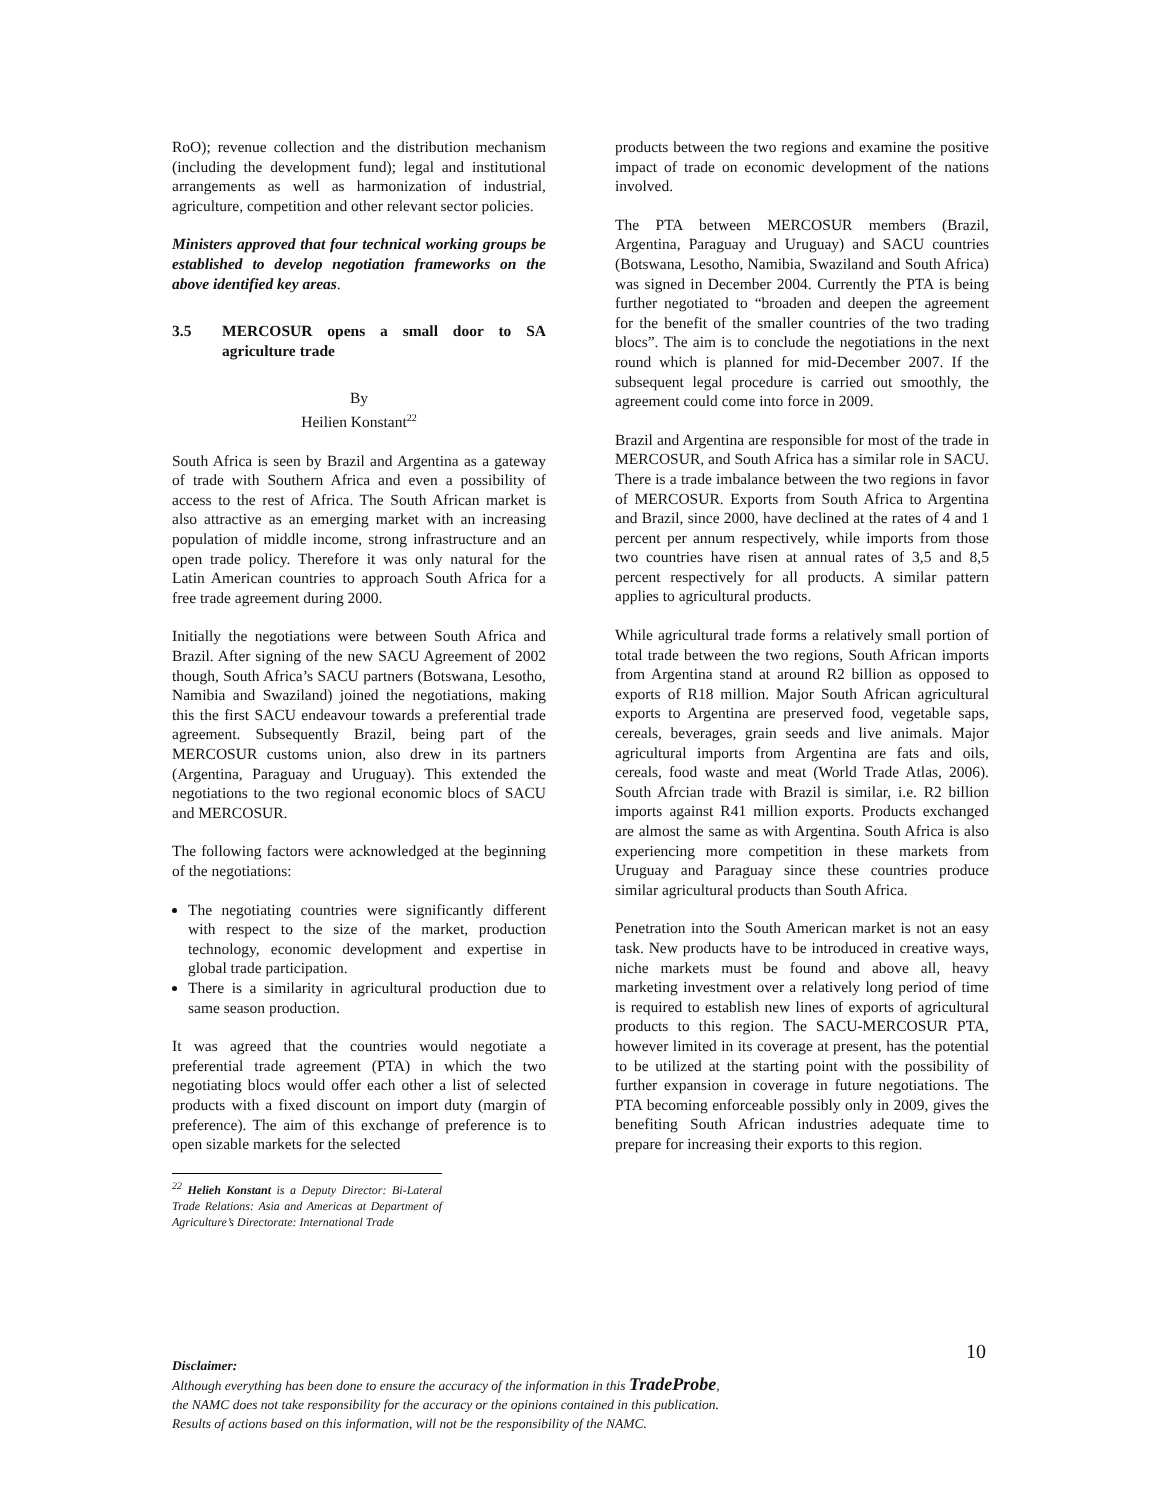RoO); revenue collection and the distribution mechanism (including the development fund); legal and institutional arrangements as well as harmonization of industrial, agriculture, competition and other relevant sector policies.
Ministers approved that four technical working groups be established to develop negotiation frameworks on the above identified key areas.
3.5 MERCOSUR opens a small door to SA agriculture trade
By
Heilien Konstant<sup>22</sup>
South Africa is seen by Brazil and Argentina as a gateway of trade with Southern Africa and even a possibility of access to the rest of Africa. The South African market is also attractive as an emerging market with an increasing population of middle income, strong infrastructure and an open trade policy. Therefore it was only natural for the Latin American countries to approach South Africa for a free trade agreement during 2000.
Initially the negotiations were between South Africa and Brazil. After signing of the new SACU Agreement of 2002 though, South Africa’s SACU partners (Botswana, Lesotho, Namibia and Swaziland) joined the negotiations, making this the first SACU endeavour towards a preferential trade agreement. Subsequently Brazil, being part of the MERCOSUR customs union, also drew in its partners (Argentina, Paraguay and Uruguay). This extended the negotiations to the two regional economic blocs of SACU and MERCOSUR.
The following factors were acknowledged at the beginning of the negotiations:
The negotiating countries were significantly different with respect to the size of the market, production technology, economic development and expertise in global trade participation.
There is a similarity in agricultural production due to same season production.
It was agreed that the countries would negotiate a preferential trade agreement (PTA) in which the two negotiating blocs would offer each other a list of selected products with a fixed discount on import duty (margin of preference). The aim of this exchange of preference is to open sizable markets for the selected
<sup>22</sup> Helieh Konstant is a Deputy Director: Bi-Lateral Trade Relations: Asia and Americas at Department of Agriculture’s Directorate: International Trade
products between the two regions and examine the positive impact of trade on economic development of the nations involved.
The PTA between MERCOSUR members (Brazil, Argentina, Paraguay and Uruguay) and SACU countries (Botswana, Lesotho, Namibia, Swaziland and South Africa) was signed in December 2004. Currently the PTA is being further negotiated to “broaden and deepen the agreement for the benefit of the smaller countries of the two trading blocs”. The aim is to conclude the negotiations in the next round which is planned for mid-December 2007. If the subsequent legal procedure is carried out smoothly, the agreement could come into force in 2009.
Brazil and Argentina are responsible for most of the trade in MERCOSUR, and South Africa has a similar role in SACU. There is a trade imbalance between the two regions in favor of MERCOSUR. Exports from South Africa to Argentina and Brazil, since 2000, have declined at the rates of 4 and 1 percent per annum respectively, while imports from those two countries have risen at annual rates of 3,5 and 8,5 percent respectively for all products. A similar pattern applies to agricultural products.
While agricultural trade forms a relatively small portion of total trade between the two regions, South African imports from Argentina stand at around R2 billion as opposed to exports of R18 million. Major South African agricultural exports to Argentina are preserved food, vegetable saps, cereals, beverages, grain seeds and live animals. Major agricultural imports from Argentina are fats and oils, cereals, food waste and meat (World Trade Atlas, 2006). South Afrcian trade with Brazil is similar, i.e. R2 billion imports against R41 million exports. Products exchanged are almost the same as with Argentina. South Africa is also experiencing more competition in these markets from Uruguay and Paraguay since these countries produce similar agricultural products than South Africa.
Penetration into the South American market is not an easy task. New products have to be introduced in creative ways, niche markets must be found and above all, heavy marketing investment over a relatively long period of time is required to establish new lines of exports of agricultural products to this region. The SACU-MERCOSUR PTA, however limited in its coverage at present, has the potential to be utilized at the starting point with the possibility of further expansion in coverage in future negotiations. The PTA becoming enforceable possibly only in 2009, gives the benefiting South African industries adequate time to prepare for increasing their exports to this region.
10
Disclaimer:
Although everything has been done to ensure the accuracy of the information in this TradeProbe,
the NAMC does not take responsibility for the accuracy or the opinions contained in this publication.
Results of actions based on this information, will not be the responsibility of the NAMC.